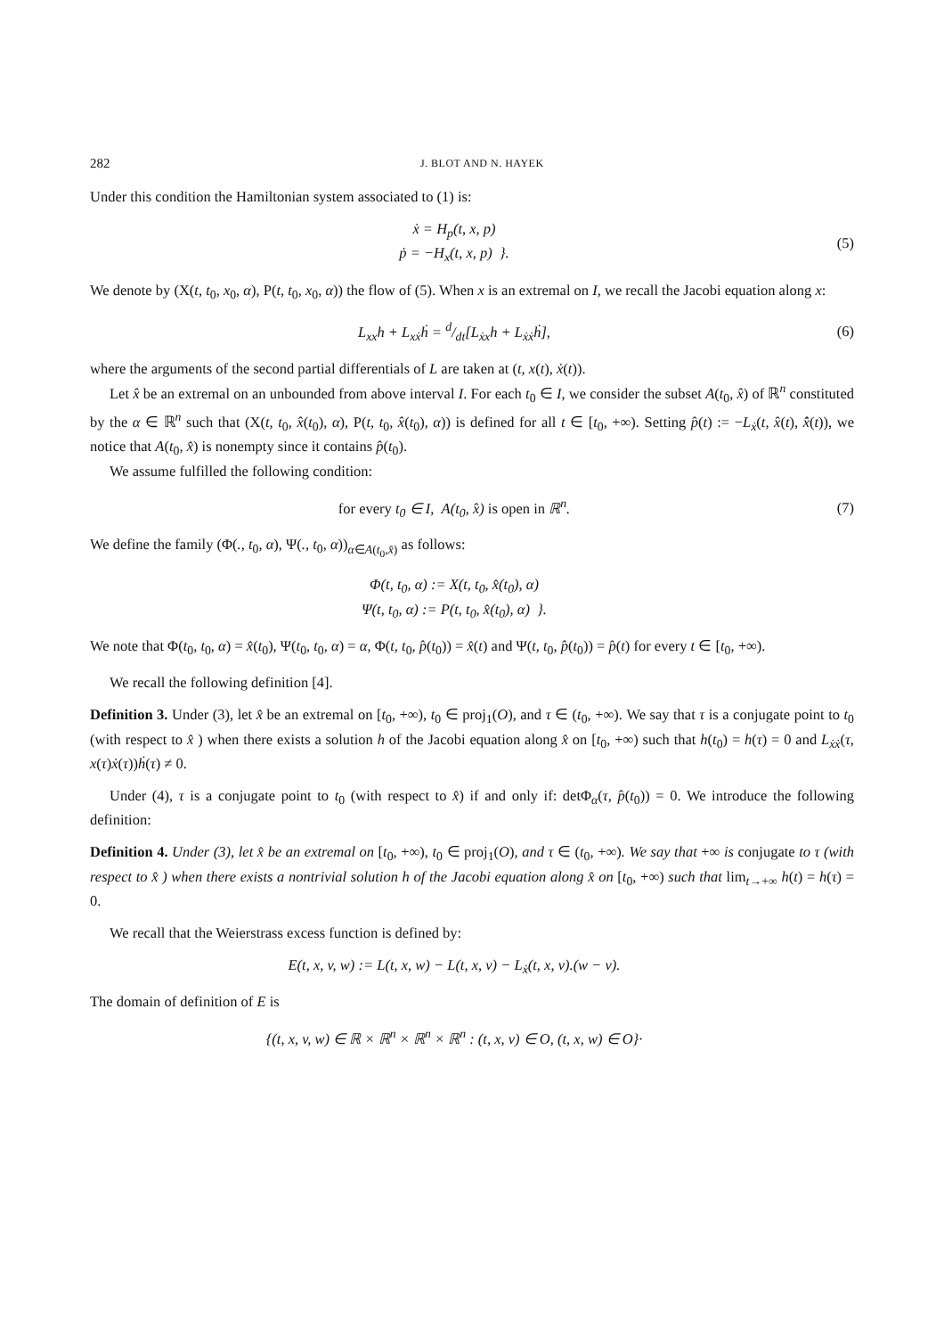282 J. BLOT AND N. HAYEK
Under this condition the Hamiltonian system associated to (1) is:
ẋ = H<sub>p</sub>(t, x, p)
ṗ = −H<sub>x</sub>(t, x, p) }.
(5)
We denote by (X(t, t<sub>0</sub>, x<sub>0</sub>, α), P(t, t<sub>0</sub>, x<sub>0</sub>, α)) the flow of (5). When x is an extremal on I, we recall the Jacobi equation along x:
L<sub>xx</sub>h + L<sub>xẋ</sub>ḣ = d/dt[L<sub>ẋx</sub>h + L<sub>ẋẋ</sub>ḣ],
(6)
where the arguments of the second partial differentials of L are taken at (t, x(t), ẋ(t)).
Let x̂ be an extremal on an unbounded from above interval I. For each t<sub>0</sub> ∈ I, we consider the subset A(t<sub>0</sub>, x̂) of ℝ<sup>n</sup> constituted by the α ∈ ℝ<sup>n</sup> such that (X(t, t<sub>0</sub>, x̂(t<sub>0</sub>), α), P(t, t<sub>0</sub>, x̂(t<sub>0</sub>), α)) is defined for all t ∈ [t<sub>0</sub>, +∞). Setting p̂(t) := −L<sub>ẋ</sub>(t, x̂(t), x̂̇(t)), we notice that A(t<sub>0</sub>, x̂) is nonempty since it contains p̂(t<sub>0</sub>).
We assume fulfilled the following condition:
for every t<sub>0</sub> ∈ I, A(t<sub>0</sub>, x̂) is open in ℝ<sup>n</sup>.
(7)
We define the family (Φ(., t<sub>0</sub>, α), Ψ(., t<sub>0</sub>, α))<sub>α∈A(t<sub>0</sub>,x̂)</sub> as follows:
Φ(t, t<sub>0</sub>, α) := X(t, t<sub>0</sub>, x̂(t<sub>0</sub>), α)
Ψ(t, t<sub>0</sub>, α) := P(t, t<sub>0</sub>, x̂(t<sub>0</sub>), α) }.
We note that Φ(t<sub>0</sub>, t<sub>0</sub>, α) = x̂(t<sub>0</sub>), Ψ(t<sub>0</sub>, t<sub>0</sub>, α) = α, Φ(t, t<sub>0</sub>, p̂(t<sub>0</sub>)) = x̂(t) and Ψ(t, t<sub>0</sub>, p̂(t<sub>0</sub>)) = p̂(t) for every t ∈ [t<sub>0</sub>, +∞).
We recall the following definition [4].
Definition 3. Under (3), let x̂ be an extremal on [t<sub>0</sub>, +∞), t<sub>0</sub> ∈ proj<sub>1</sub>(O), and τ ∈ (t<sub>0</sub>, +∞). We say that τ is a conjugate point to t<sub>0</sub> (with respect to x̂ ) when there exists a solution h of the Jacobi equation along x̂ on [t<sub>0</sub>, +∞) such that h(t<sub>0</sub>) = h(τ) = 0 and L<sub>ẋẋ</sub>(τ, x(τ)ẋ(τ))ḣ(τ) ≠ 0.
Under (4), τ is a conjugate point to t<sub>0</sub> (with respect to x̂) if and only if: detΦ<sub>α</sub>(τ, p̂(t<sub>0</sub>)) = 0. We introduce the following definition:
Definition 4. Under (3), let x̂ be an extremal on [t<sub>0</sub>, +∞), t<sub>0</sub> ∈ proj<sub>1</sub>(O), and τ ∈ (t<sub>0</sub>, +∞). We say that +∞ is conjugate to τ (with respect to x̂ ) when there exists a nontrivial solution h of the Jacobi equation along x̂ on [t<sub>0</sub>, +∞) such that lim<sub>t→+∞</sub> h(t) = h(τ) = 0.
We recall that the Weierstrass excess function is defined by:
E(t, x, v, w) := L(t, x, w) − L(t, x, v) − L<sub>ẋ</sub>(t, x, v).(w − v).
The domain of definition of E is
{(t, x, v, w) ∈ ℝ × ℝ<sup>n</sup> × ℝ<sup>n</sup> × ℝ<sup>n</sup> : (t, x, v) ∈ O, (t, x, w) ∈ O}·